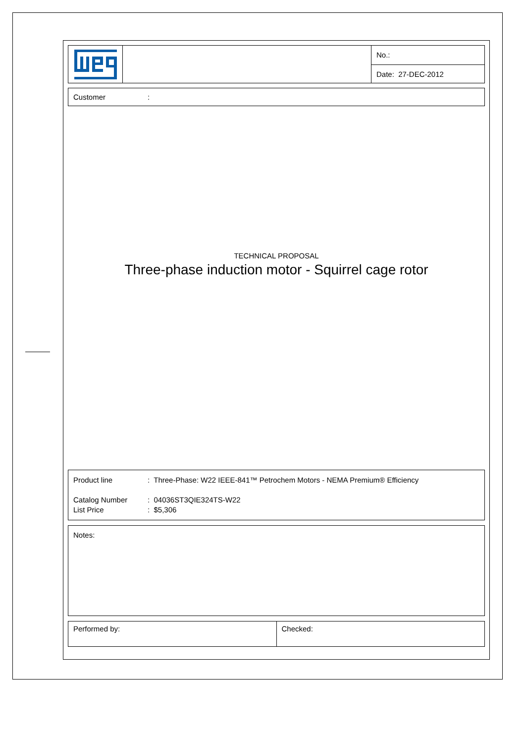No.:
Date: 27-DEC-2012
Customer:
TECHNICAL PROPOSAL
Three-phase induction motor - Squirrel cage rotor
Product line: Three-Phase: W22 IEEE-841™ Petrochem Motors - NEMA Premium® Efficiency
Catalog Number: 04036ST3QIE324TS-W22
List Price: $5,306
Notes:
Performed by: Checked: